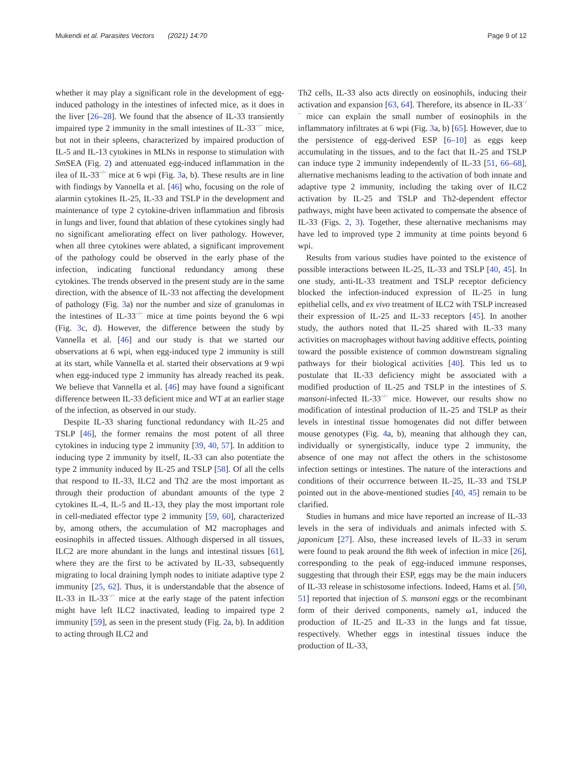Mukendi et al. Parasites Vectors (2021) 14:70
Page 9 of 12
whether it may play a significant role in the development of egg-induced pathology in the intestines of infected mice, as it does in the liver [26–28]. We found that the absence of IL-33 transiently impaired type 2 immunity in the small intestines of IL-33<sup>−/−</sup> mice, but not in their spleens, characterized by impaired production of IL-5 and IL-13 cytokines in MLNs in response to stimulation with Sm SEA (Fig. 2) and attenuated egg-induced inflammation in the ilea of IL-33<sup>−/−</sup> mice at 6 wpi (Fig. 3a, b). These results are in line with findings by Vannella et al. [46] who, focusing on the role of alarmin cytokines IL-25, IL-33 and TSLP in the development and maintenance of type 2 cytokine-driven inflammation and fibrosis in lungs and liver, found that ablation of these cytokines singly had no significant ameliorating effect on liver pathology. However, when all three cytokines were ablated, a significant improvement of the pathology could be observed in the early phase of the infection, indicating functional redundancy among these cytokines. The trends observed in the present study are in the same direction, with the absence of IL-33 not affecting the development of pathology (Fig. 3a) nor the number and size of granulomas in the intestines of IL-33<sup>−/−</sup> mice at time points beyond the 6 wpi (Fig. 3c, d). However, the difference between the study by Vannella et al. [46] and our study is that we started our observations at 6 wpi, when egg-induced type 2 immunity is still at its start, while Vannella et al. started their observations at 9 wpi when egg-induced type 2 immunity has already reached its peak. We believe that Vannella et al. [46] may have found a significant difference between IL-33 deficient mice and WT at an earlier stage of the infection, as observed in our study.
Despite IL-33 sharing functional redundancy with IL-25 and TSLP [46], the former remains the most potent of all three cytokines in inducing type 2 immunity [39, 40, 57]. In addition to inducing type 2 immunity by itself, IL-33 can also potentiate the type 2 immunity induced by IL-25 and TSLP [58]. Of all the cells that respond to IL-33, ILC2 and Th2 are the most important as through their production of abundant amounts of the type 2 cytokines IL-4, IL-5 and IL-13, they play the most important role in cell-mediated effector type 2 immunity [59, 60], characterized by, among others, the accumulation of M2 macrophages and eosinophils in affected tissues. Although dispersed in all tissues, ILC2 are more abundant in the lungs and intestinal tissues [61], where they are the first to be activated by IL-33, subsequently migrating to local draining lymph nodes to initiate adaptive type 2 immunity [25, 62]. Thus, it is understandable that the absence of IL-33 in IL-33<sup>−/−</sup> mice at the early stage of the patent infection might have left ILC2 inactivated, leading to impaired type 2 immunity [59], as seen in the present study (Fig. 2a, b). In addition to acting through ILC2 and
Th2 cells, IL-33 also acts directly on eosinophils, inducing their activation and expansion [63, 64]. Therefore, its absence in IL-33<sup>−/−</sup> mice can explain the small number of eosinophils in the inflammatory infiltrates at 6 wpi (Fig. 3a, b) [65]. However, due to the persistence of egg-derived ESP [6–10] as eggs keep accumulating in the tissues, and to the fact that IL-25 and TSLP can induce type 2 immunity independently of IL-33 [51, 66–68], alternative mechanisms leading to the activation of both innate and adaptive type 2 immunity, including the taking over of ILC2 activation by IL-25 and TSLP and Th2-dependent effector pathways, might have been activated to compensate the absence of IL-33 (Figs. 2, 3). Together, these alternative mechanisms may have led to improved type 2 immunity at time points beyond 6 wpi.
Results from various studies have pointed to the existence of possible interactions between IL-25, IL-33 and TSLP [40, 45]. In one study, anti-IL-33 treatment and TSLP receptor deficiency blocked the infection-induced expression of IL-25 in lung epithelial cells, and ex vivo treatment of ILC2 with TSLP increased their expression of IL-25 and IL-33 receptors [45]. In another study, the authors noted that IL-25 shared with IL-33 many activities on macrophages without having additive effects, pointing toward the possible existence of common downstream signaling pathways for their biological activities [40]. This led us to postulate that IL-33 deficiency might be associated with a modified production of IL-25 and TSLP in the intestines of S. mansoni-infected IL-33<sup>−/−</sup> mice. However, our results show no modification of intestinal production of IL-25 and TSLP as their levels in intestinal tissue homogenates did not differ between mouse genotypes (Fig. 4a, b), meaning that although they can, individually or synergistically, induce type 2 immunity, the absence of one may not affect the others in the schistosome infection settings or intestines. The nature of the interactions and conditions of their occurrence between IL-25, IL-33 and TSLP pointed out in the above-mentioned studies [40, 45] remain to be clarified.
Studies in humans and mice have reported an increase of IL-33 levels in the sera of individuals and animals infected with S. japonicum [27]. Also, these increased levels of IL-33 in serum were found to peak around the 8th week of infection in mice [26], corresponding to the peak of egg-induced immune responses, suggesting that through their ESP, eggs may be the main inducers of IL-33 release in schistosome infections. Indeed, Hams et al. [50, 51] reported that injection of S. mansoni eggs or the recombinant form of their derived components, namely ω1, induced the production of IL-25 and IL-33 in the lungs and fat tissue, respectively. Whether eggs in intestinal tissues induce the production of IL-33,